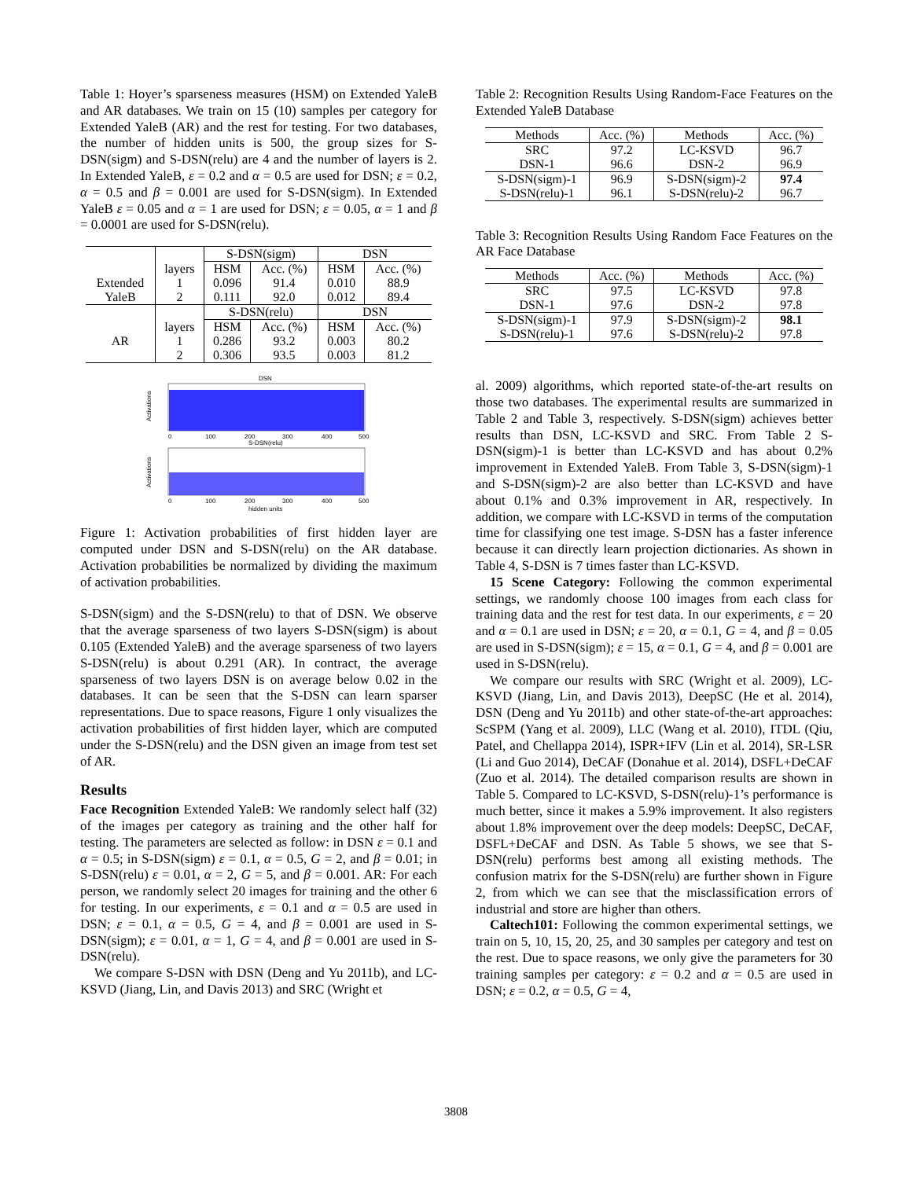Table 1: Hoyer’s sparseness measures (HSM) on Extended YaleB and AR databases. We train on 15 (10) samples per category for Extended YaleB (AR) and the rest for testing. For two databases, the number of hidden units is 500, the group sizes for S-DSN(sigm) and S-DSN(relu) are 4 and the number of layers is 2. In Extended YaleB, ε = 0.2 and α = 0.5 are used for DSN; ε = 0.2, α = 0.5 and β = 0.001 are used for S-DSN(sigm). In Extended YaleB ε = 0.05 and α = 1 are used for DSN; ε = 0.05, α = 1 and β = 0.0001 are used for S-DSN(relu).
| | | S-DSN(sigm) | | DSN | |
| | layers | HSM | Acc. (%) | HSM | Acc. (%) |
| Extended | 1 | 0.096 | 91.4 | 0.010 | 88.9 |
| YaleB | 2 | 0.111 | 92.0 | 0.012 | 89.4 |
| | | S-DSN(relu) | | DSN | |
| | layers | HSM | Acc. (%) | HSM | Acc. (%) |
| AR | 1 | 0.286 | 93.2 | 0.003 | 80.2 |
| | 2 | 0.306 | 93.5 | 0.003 | 81.2 |
DSN
Activations
0
100
200
300
400
500
S-DSN(relu)
Activations
0
100
200
300
400
500
hidden units
Figure 1: Activation probabilities of first hidden layer are computed under DSN and S-DSN(relu) on the AR database. Activation probabilities be normalized by dividing the maximum of activation probabilities.
S-DSN(sigm) and the S-DSN(relu) to that of DSN. We observe that the average sparseness of two layers S-DSN(sigm) is about 0.105 (Extended YaleB) and the average sparseness of two layers S-DSN(relu) is about 0.291 (AR). In contract, the average sparseness of two layers DSN is on average below 0.02 in the databases. It can be seen that the S-DSN can learn sparser representations. Due to space reasons, Figure 1 only visualizes the activation probabilities of first hidden layer, which are computed under the S-DSN(relu) and the DSN given an image from test set of AR.
Results
Face Recognition Extended YaleB: We randomly select half (32) of the images per category as training and the other half for testing. The parameters are selected as follow: in DSN ε = 0.1 and α = 0.5; in S-DSN(sigm) ε = 0.1, α = 0.5, G = 2, and β = 0.01; in S-DSN(relu) ε = 0.01, α = 2, G = 5, and β = 0.001. AR: For each person, we randomly select 20 images for training and the other 6 for testing. In our experiments, ε = 0.1 and α = 0.5 are used in DSN; ε = 0.1, α = 0.5, G = 4, and β = 0.001 are used in S-DSN(sigm); ε = 0.01, α = 1, G = 4, and β = 0.001 are used in S-DSN(relu).
We compare S-DSN with DSN (Deng and Yu 2011b), and LC-KSVD (Jiang, Lin, and Davis 2013) and SRC (Wright et
Table 2: Recognition Results Using Random-Face Features on the Extended YaleB Database
| Methods | Acc. (%) | Methods | Acc. (%) |
| SRC | 97.2 | LC-KSVD | 96.7 |
| DSN-1 | 96.6 | DSN-2 | 96.9 |
| S-DSN(sigm)-1 | 96.9 | S-DSN(sigm)-2 | 97.4 |
| S-DSN(relu)-1 | 96.1 | S-DSN(relu)-2 | 96.7 |
Table 3: Recognition Results Using Random Face Features on the AR Face Database
| Methods | Acc. (%) | Methods | Acc. (%) |
| SRC | 97.5 | LC-KSVD | 97.8 |
| DSN-1 | 97.6 | DSN-2 | 97.8 |
| S-DSN(sigm)-1 | 97.9 | S-DSN(sigm)-2 | 98.1 |
| S-DSN(relu)-1 | 97.6 | S-DSN(relu)-2 | 97.8 |
al. 2009) algorithms, which reported state-of-the-art results on those two databases. The experimental results are summarized in Table 2 and Table 3, respectively. S-DSN(sigm) achieves better results than DSN, LC-KSVD and SRC. From Table 2 S-DSN(sigm)-1 is better than LC-KSVD and has about 0.2% improvement in Extended YaleB. From Table 3, S-DSN(sigm)-1 and S-DSN(sigm)-2 are also better than LC-KSVD and have about 0.1% and 0.3% improvement in AR, respectively. In addition, we compare with LC-KSVD in terms of the computation time for classifying one test image. S-DSN has a faster inference because it can directly learn projection dictionaries. As shown in Table 4, S-DSN is 7 times faster than LC-KSVD.
15 Scene Category: Following the common experimental settings, we randomly choose 100 images from each class for training data and the rest for test data. In our experiments, ε = 20 and α = 0.1 are used in DSN; ε = 20, α = 0.1, G = 4, and β = 0.05 are used in S-DSN(sigm); ε = 15, α = 0.1, G = 4, and β = 0.001 are used in S-DSN(relu).
We compare our results with SRC (Wright et al. 2009), LC-KSVD (Jiang, Lin, and Davis 2013), DeepSC (He et al. 2014), DSN (Deng and Yu 2011b) and other state-of-the-art approaches: ScSPM (Yang et al. 2009), LLC (Wang et al. 2010), ITDL (Qiu, Patel, and Chellappa 2014), ISPR+IFV (Lin et al. 2014), SR-LSR (Li and Guo 2014), DeCAF (Donahue et al. 2014), DSFL+DeCAF (Zuo et al. 2014). The detailed comparison results are shown in Table 5. Compared to LC-KSVD, S-DSN(relu)-1’s performance is much better, since it makes a 5.9% improvement. It also registers about 1.8% improvement over the deep models: DeepSC, DeCAF, DSFL+DeCAF and DSN. As Table 5 shows, we see that S-DSN(relu) performs best among all existing methods. The confusion matrix for the S-DSN(relu) are further shown in Figure 2, from which we can see that the misclassification errors of industrial and store are higher than others.
Caltech101: Following the common experimental settings, we train on 5, 10, 15, 20, 25, and 30 samples per category and test on the rest. Due to space reasons, we only give the parameters for 30 training samples per category: ε = 0.2 and α = 0.5 are used in DSN; ε = 0.2, α = 0.5, G = 4,
3808